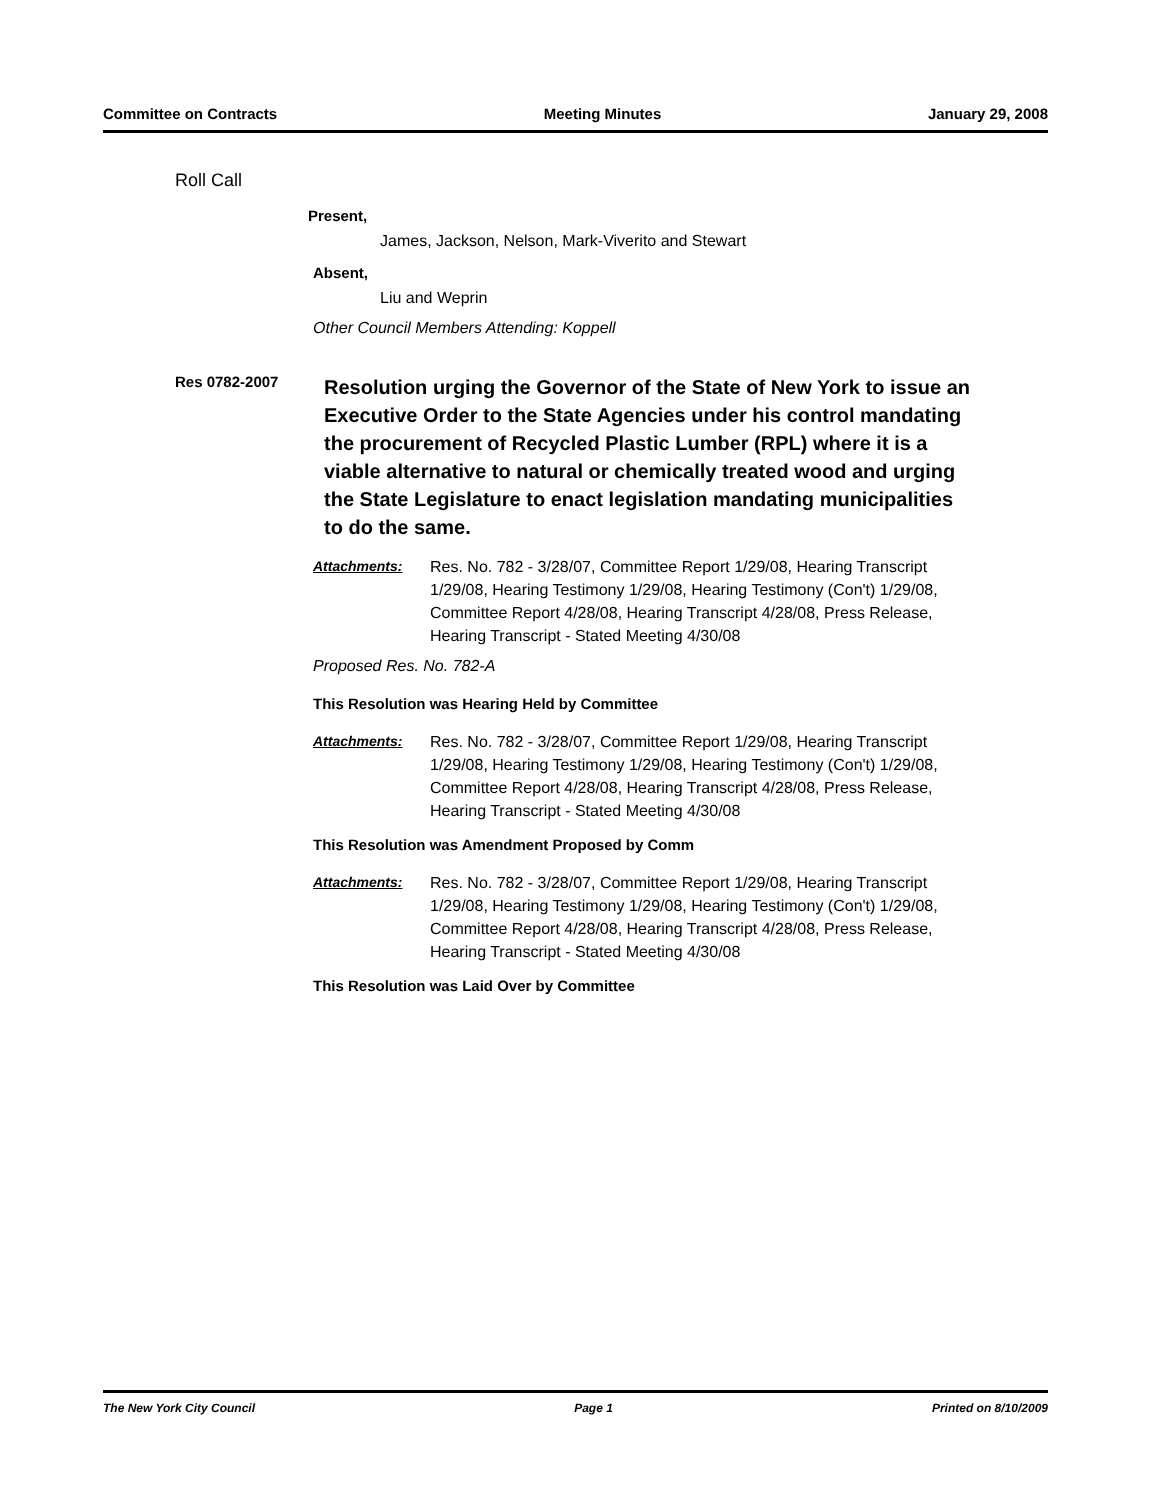Committee on Contracts Meeting Minutes January 29, 2008
Roll Call
Present,
James, Jackson, Nelson, Mark-Viverito and Stewart
Absent,
Liu and Weprin
Other Council Members Attending: Koppell
Res 0782-2007
Resolution urging the Governor of the State of New York to issue an Executive Order to the State Agencies under his control mandating the procurement of Recycled Plastic Lumber (RPL) where it is a viable alternative to natural or chemically treated wood and urging the State Legislature to enact legislation mandating municipalities to do the same.
Attachments: Res. No. 782 - 3/28/07, Committee Report 1/29/08, Hearing Transcript 1/29/08, Hearing Testimony 1/29/08, Hearing Testimony (Con't) 1/29/08, Committee Report 4/28/08, Hearing Transcript 4/28/08, Press Release, Hearing Transcript - Stated Meeting 4/30/08
Proposed Res. No. 782-A
This Resolution was Hearing Held by Committee
Attachments: Res. No. 782 - 3/28/07, Committee Report 1/29/08, Hearing Transcript 1/29/08, Hearing Testimony 1/29/08, Hearing Testimony (Con't) 1/29/08, Committee Report 4/28/08, Hearing Transcript 4/28/08, Press Release, Hearing Transcript - Stated Meeting 4/30/08
This Resolution was Amendment Proposed by Comm
Attachments: Res. No. 782 - 3/28/07, Committee Report 1/29/08, Hearing Transcript 1/29/08, Hearing Testimony 1/29/08, Hearing Testimony (Con't) 1/29/08, Committee Report 4/28/08, Hearing Transcript 4/28/08, Press Release, Hearing Transcript - Stated Meeting 4/30/08
This Resolution was Laid Over by Committee
The New York City Council Page 1 Printed on 8/10/2009